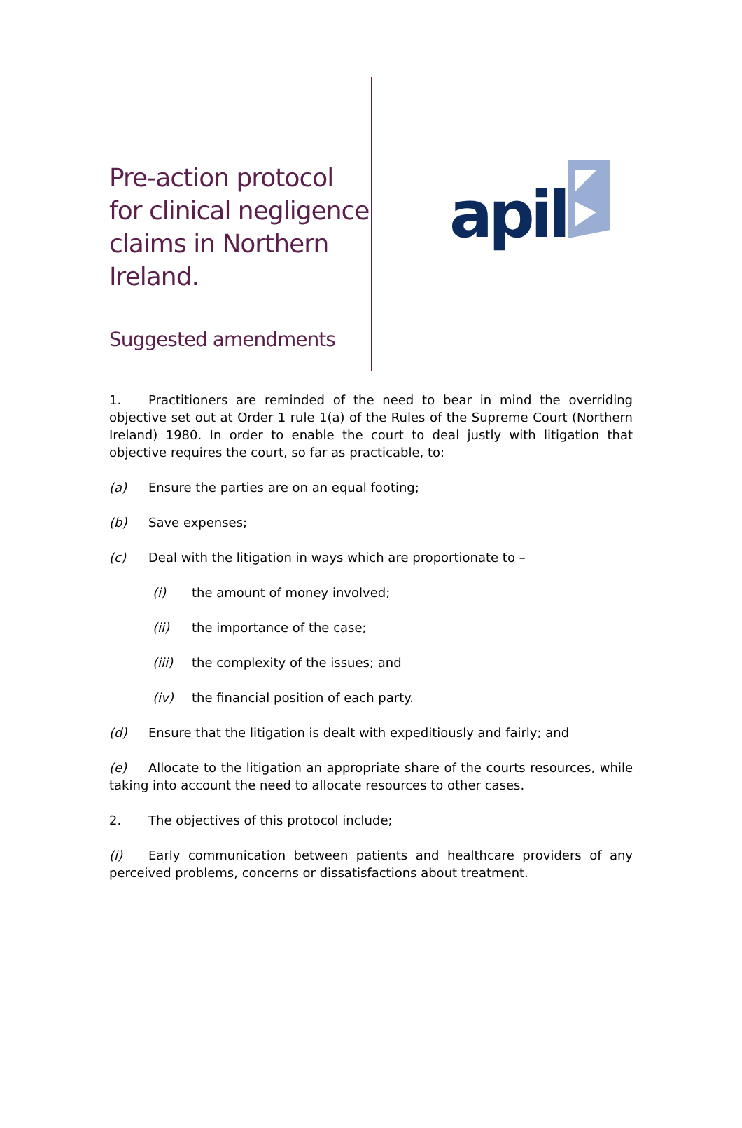Pre-action protocol for clinical negligence claims in Northern Ireland.
Suggested amendments
apil
1. Practitioners are reminded of the need to bear in mind the overriding objective set out at Order 1 rule 1(a) of the Rules of the Supreme Court (Northern Ireland) 1980. In order to enable the court to deal justly with litigation that objective requires the court, so far as practicable, to:
(a) Ensure the parties are on an equal footing;
(b) Save expenses;
(c) Deal with the litigation in ways which are proportionate to –
(i) the amount of money involved;
(ii) the importance of the case;
(iii) the complexity of the issues; and
(iv) the financial position of each party.
(d) Ensure that the litigation is dealt with expeditiously and fairly; and
(e) Allocate to the litigation an appropriate share of the courts resources, while taking into account the need to allocate resources to other cases.
2. The objectives of this protocol include;
(i) Early communication between patients and healthcare providers of any perceived problems, concerns or dissatisfactions about treatment.